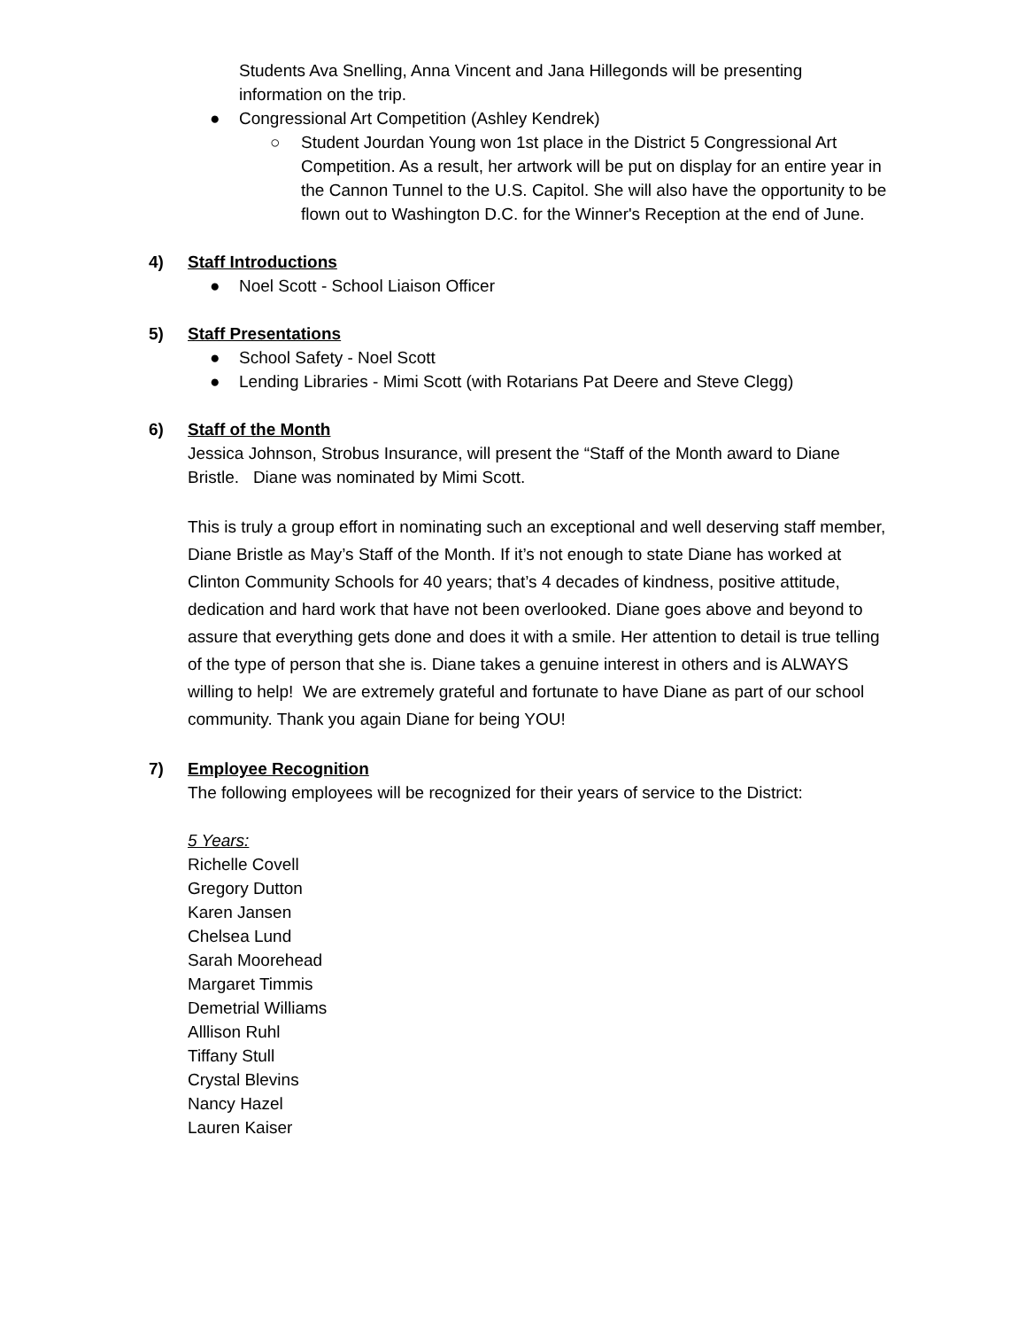Students Ava Snelling, Anna Vincent and Jana Hillegonds will be presenting information on the trip.
● Congressional Art Competition (Ashley Kendrek)
○ Student Jourdan Young won 1st place in the District 5 Congressional Art Competition. As a result, her artwork will be put on display for an entire year in the Cannon Tunnel to the U.S. Capitol. She will also have the opportunity to be flown out to Washington D.C. for the Winner's Reception at the end of June.
4) Staff Introductions
● Noel Scott - School Liaison Officer
5) Staff Presentations
● School Safety - Noel Scott
● Lending Libraries - Mimi Scott (with Rotarians Pat Deere and Steve Clegg)
6) Staff of the Month
Jessica Johnson, Strobus Insurance, will present the “Staff of the Month award to Diane Bristle. Diane was nominated by Mimi Scott.
This is truly a group effort in nominating such an exceptional and well deserving staff member, Diane Bristle as May’s Staff of the Month. If it’s not enough to state Diane has worked at Clinton Community Schools for 40 years; that’s 4 decades of kindness, positive attitude, dedication and hard work that have not been overlooked. Diane goes above and beyond to assure that everything gets done and does it with a smile. Her attention to detail is true telling of the type of person that she is. Diane takes a genuine interest in others and is ALWAYS willing to help! We are extremely grateful and fortunate to have Diane as part of our school community. Thank you again Diane for being YOU!
7) Employee Recognition
The following employees will be recognized for their years of service to the District:
5 Years:
Richelle Covell
Gregory Dutton
Karen Jansen
Chelsea Lund
Sarah Moorehead
Margaret Timmis
Demetrial Williams
Alllison Ruhl
Tiffany Stull
Crystal Blevins
Nancy Hazel
Lauren Kaiser